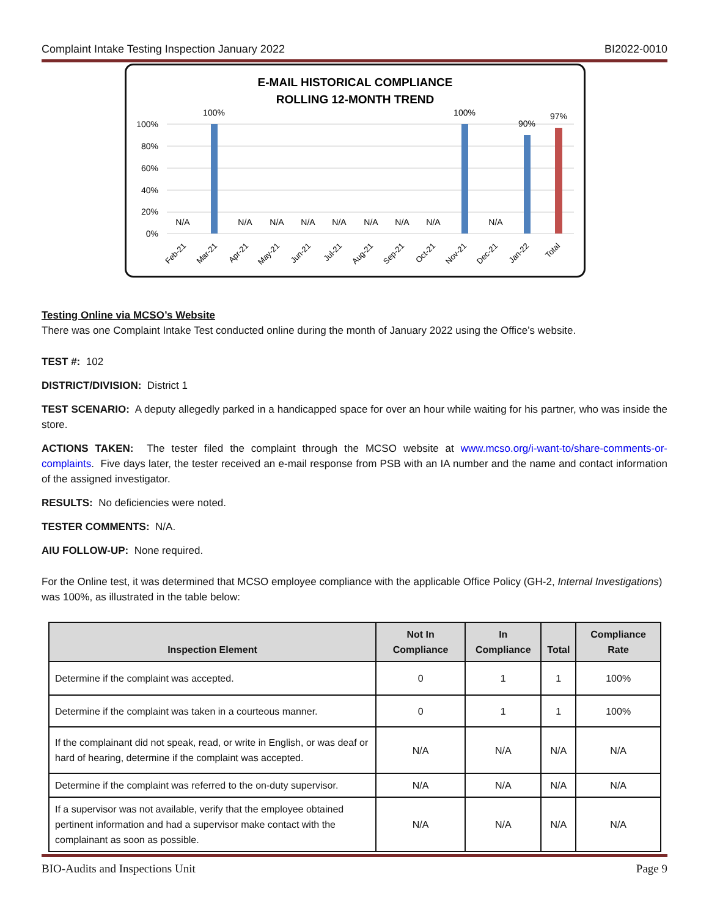Complaint Intake Testing Inspection January 2022 BI2022-0010
E-MAIL HISTORICAL COMPLIANCE
ROLLING 12-MONTH TREND
100%
80%
60%
40%
20%
0%
100%
100%
90%
97%
N/A
N/A
N/A
N/A
N/A
N/A
N/A
N/A
N/A
Feb-21
Mar-21
Apr-21
May-21
Jun-21
Jul-21
Aug-21
Sep-21
Oct-21
Nov-21
Dec-21
Jan-22
Total
Testing Online via MCSO’s Website
There was one Complaint Intake Test conducted online during the month of January 2022 using the Office’s website.
TEST #: 102
DISTRICT/DIVISION: District 1
TEST SCENARIO: A deputy allegedly parked in a handicapped space for over an hour while waiting for his partner, who was inside the store.
ACTIONS TAKEN: The tester filed the complaint through the MCSO website at www.mcso.org/i-want-to/share-comments-or-complaints. Five days later, the tester received an e-mail response from PSB with an IA number and the name and contact information of the assigned investigator.
RESULTS: No deficiencies were noted.
TESTER COMMENTS: N/A.
AIU FOLLOW-UP: None required.
For the Online test, it was determined that MCSO employee compliance with the applicable Office Policy (GH-2, Internal Investigations) was 100%, as illustrated in the table below:
| Inspection Element | Not In Compliance | In Compliance | Total | Compliance Rate |
| --- | --- | --- | --- | --- |
| Determine if the complaint was accepted. | 0 | 1 | 1 | 100% |
| Determine if the complaint was taken in a courteous manner. | 0 | 1 | 1 | 100% |
| If the complainant did not speak, read, or write in English, or was deaf or hard of hearing, determine if the complaint was accepted. | N/A | N/A | N/A | N/A |
| Determine if the complaint was referred to the on-duty supervisor. | N/A | N/A | N/A | N/A |
| If a supervisor was not available, verify that the employee obtained pertinent information and had a supervisor make contact with the complainant as soon as possible. | N/A | N/A | N/A | N/A |
BIO-Audits and Inspections Unit Page 9